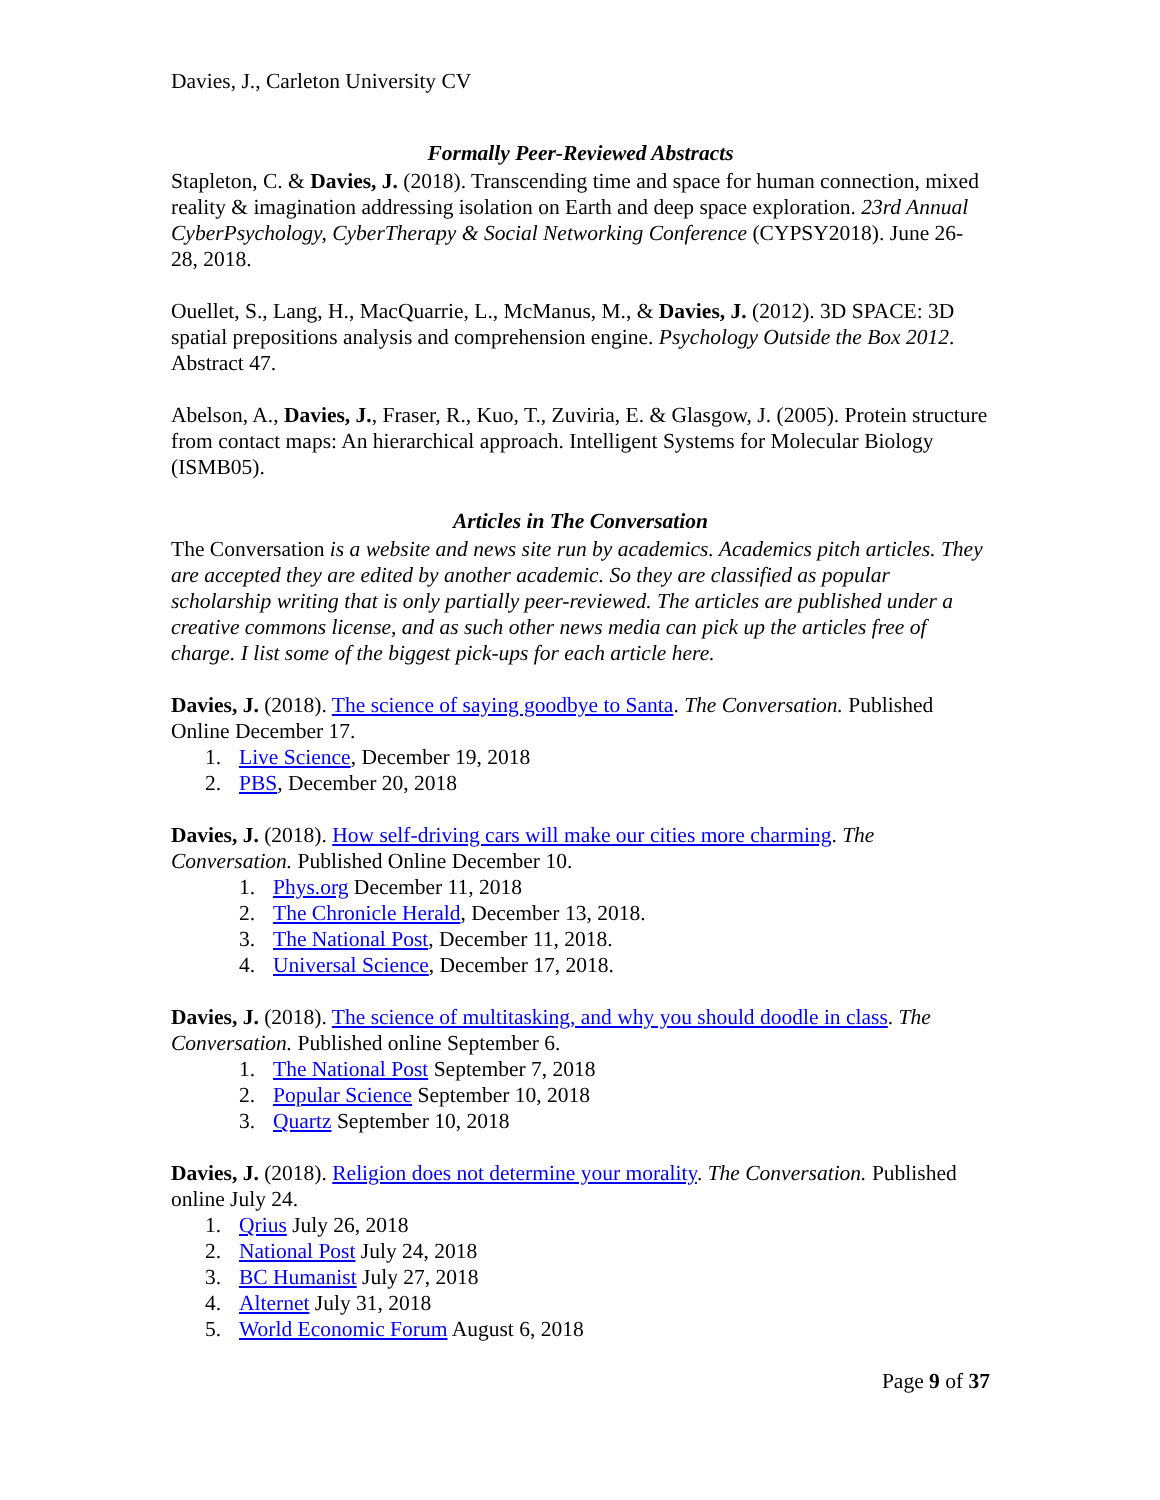Davies, J., Carleton University CV
Formally Peer-Reviewed Abstracts
Stapleton, C. & Davies, J. (2018). Transcending time and space for human connection, mixed reality & imagination addressing isolation on Earth and deep space exploration. 23rd Annual CyberPsychology, CyberTherapy & Social Networking Conference (CYPSY2018). June 26-28, 2018.
Ouellet, S., Lang, H., MacQuarrie, L., McManus, M., & Davies, J. (2012). 3D SPACE: 3D spatial prepositions analysis and comprehension engine. Psychology Outside the Box 2012. Abstract 47.
Abelson, A., Davies, J., Fraser, R., Kuo, T., Zuviria, E. & Glasgow, J. (2005). Protein structure from contact maps: An hierarchical approach. Intelligent Systems for Molecular Biology (ISMB05).
Articles in The Conversation
The Conversation is a website and news site run by academics. Academics pitch articles. They are accepted they are edited by another academic. So they are classified as popular scholarship writing that is only partially peer-reviewed. The articles are published under a creative commons license, and as such other news media can pick up the articles free of charge. I list some of the biggest pick-ups for each article here.
Davies, J. (2018). The science of saying goodbye to Santa. The Conversation. Published Online December 17.
1. Live Science, December 19, 2018
2. PBS, December 20, 2018
Davies, J. (2018). How self-driving cars will make our cities more charming. The Conversation. Published Online December 10.
1. Phys.org December 11, 2018
2. The Chronicle Herald, December 13, 2018.
3. The National Post, December 11, 2018.
4. Universal Science, December 17, 2018.
Davies, J. (2018). The science of multitasking, and why you should doodle in class. The Conversation. Published online September 6.
1. The National Post September 7, 2018
2. Popular Science September 10, 2018
3. Quartz September 10, 2018
Davies, J. (2018). Religion does not determine your morality. The Conversation. Published online July 24.
1. Qrius July 26, 2018
2. National Post July 24, 2018
3. BC Humanist July 27, 2018
4. Alternet July 31, 2018
5. World Economic Forum August 6, 2018
Page 9 of 37